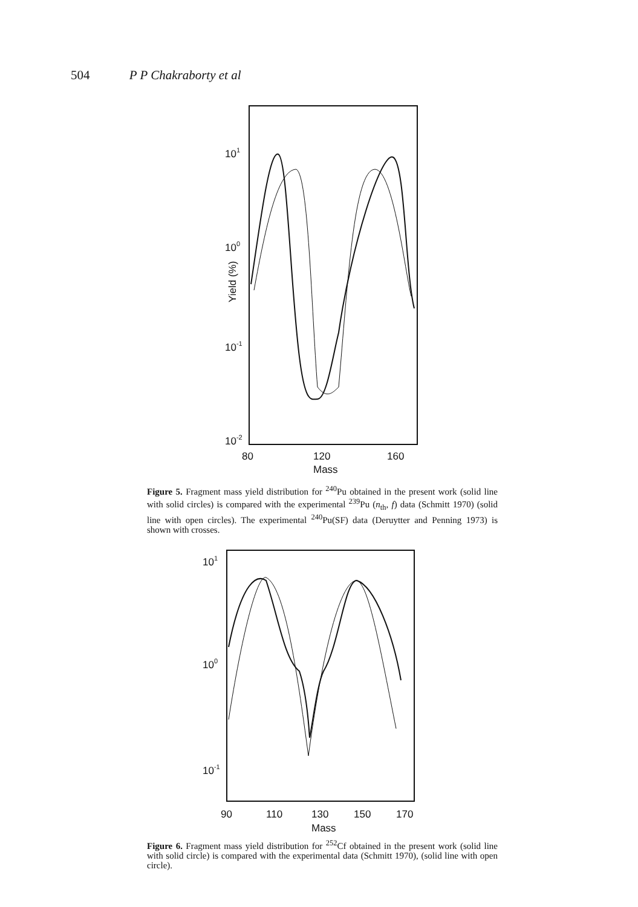504 P P Chakraborty et al
101
100
10-1
10-2
80
120
160
Mass
Yield (%)
Figure 5. Fragment mass yield distribution for <sup>240</sup>Pu obtained in the present work (solid line with solid circles) is compared with the experimental <sup>239</sup>Pu (n<sub>th</sub>, f) data (Schmitt 1970) (solid line with open circles). The experimental <sup>240</sup>Pu(SF) data (Deruytter and Penning 1973) is shown with crosses.
101
100
10-1
90
110
130
150
170
Mass
Figure 6. Fragment mass yield distribution for <sup>252</sup>Cf obtained in the present work (solid line with solid circle) is compared with the experimental data (Schmitt 1970), (solid line with open circle).